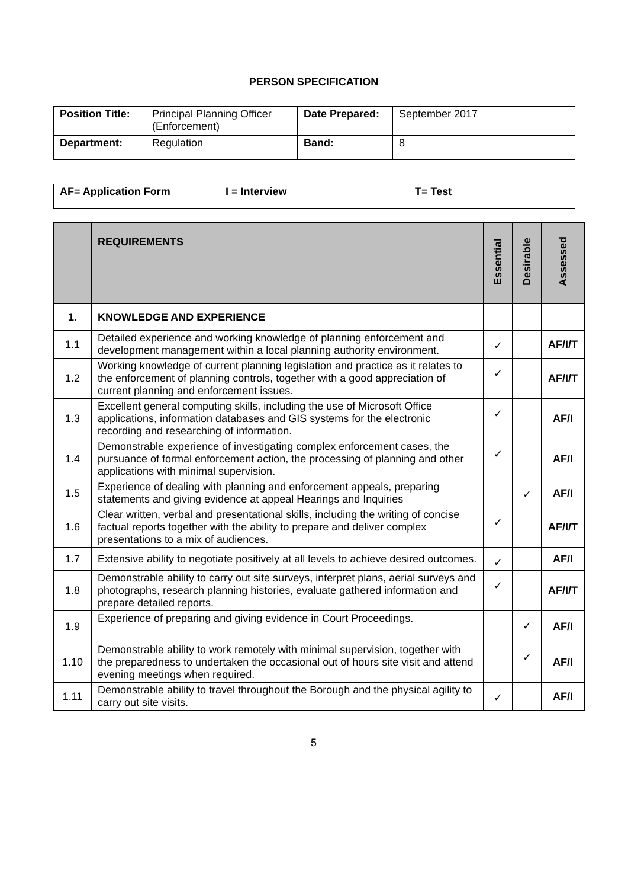PERSON SPECIFICATION
| Position Title: | Principal Planning Officer (Enforcement) | Date Prepared: | September 2017 |
| Department: | Regulation | Band: | 8 |
| AF= Application Form I = Interview T= Test |
| | REQUIREMENTS | Essential | Desirable | Assessed |
| 1. | KNOWLEDGE AND EXPERIENCE | | | |
| 1.1 | Detailed experience and working knowledge of planning enforcement and development management within a local planning authority environment. | ✓ | | AF/I/T |
| 1.2 | Working knowledge of current planning legislation and practice as it relates to the enforcement of planning controls, together with a good appreciation of current planning and enforcement issues. | ✓ | | AF/I/T |
| 1.3 | Excellent general computing skills, including the use of Microsoft Office applications, information databases and GIS systems for the electronic recording and researching of information. | ✓ | | AF/I |
| 1.4 | Demonstrable experience of investigating complex enforcement cases, the pursuance of formal enforcement action, the processing of planning and other applications with minimal supervision. | ✓ | | AF/I |
| 1.5 | Experience of dealing with planning and enforcement appeals, preparing statements and giving evidence at appeal Hearings and Inquiries | | ✓ | AF/I |
| 1.6 | Clear written, verbal and presentational skills, including the writing of concise factual reports together with the ability to prepare and deliver complex presentations to a mix of audiences. | ✓ | | AF/I/T |
| 1.7 | Extensive ability to negotiate positively at all levels to achieve desired outcomes. | ✓ | | AF/I |
| 1.8 | Demonstrable ability to carry out site surveys, interpret plans, aerial surveys and photographs, research planning histories, evaluate gathered information and prepare detailed reports. | ✓ | | AF/I/T |
| 1.9 | Experience of preparing and giving evidence in Court Proceedings. | | ✓ | AF/I |
| 1.10 | Demonstrable ability to work remotely with minimal supervision, together with the preparedness to undertaken the occasional out of hours site visit and attend evening meetings when required. | | ✓ | AF/I |
| 1.11 | Demonstrable ability to travel throughout the Borough and the physical agility to carry out site visits. | ✓ | | AF/I |
5